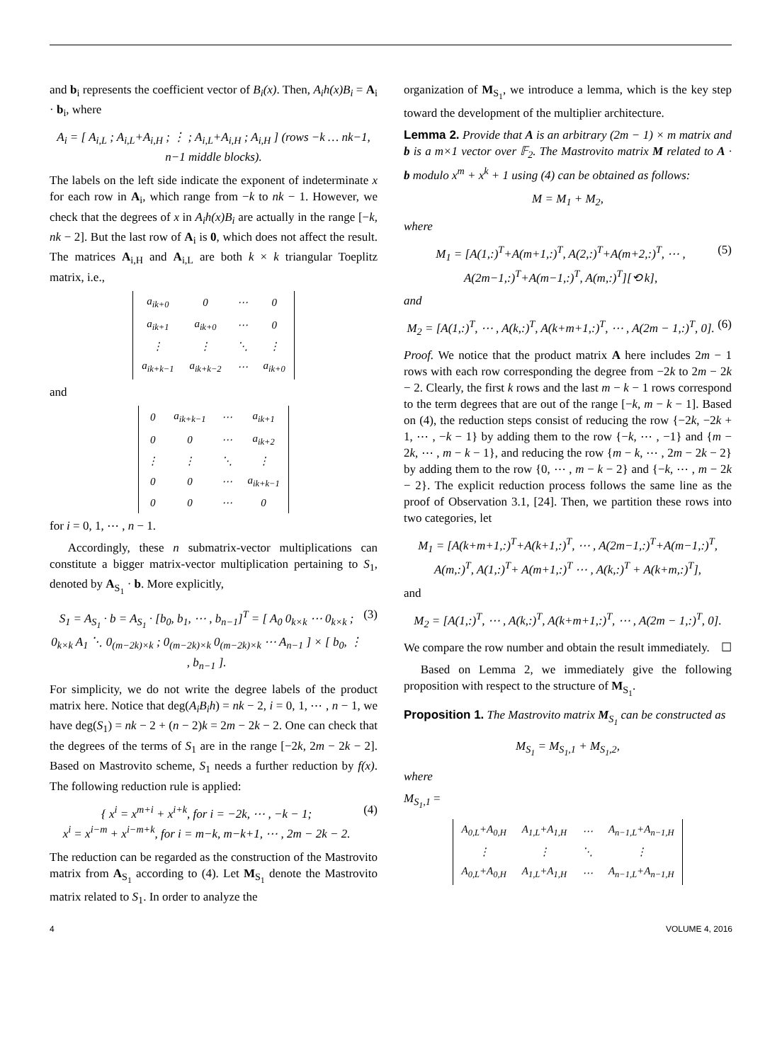and b<sub>i</sub> represents the coefficient vector of B<sub>i</sub>(x). Then, A<sub>i</sub>h(x)B<sub>i</sub> = A<sub>i</sub> · b<sub>i</sub>, where
A<sub>i</sub> = [ A<sub>i,L</sub> ; A<sub>i,L</sub>+A<sub>i,H</sub> ; ⋮ ; A<sub>i,L</sub>+A<sub>i,H</sub> ; A<sub>i,H</sub> ] (rows −k … nk−1, n−1 middle blocks).
The labels on the left side indicate the exponent of indeterminate x for each row in A<sub>i</sub>, which range from −k to nk − 1. However, we check that the degrees of x in A<sub>i</sub>h(x)B<sub>i</sub> are actually in the range [−k, nk − 2]. But the last row of A<sub>i</sub> is 0, which does not affect the result. The matrices A<sub>i,H</sub> and A<sub>i,L</sub> are both k × k triangular Toeplitz matrix, i.e.,
| a<sub>ik+0</sub> | 0 | ⋯ | 0 |
| a<sub>ik+1</sub> | a<sub>ik+0</sub> | ⋯ | 0 |
| ⋮ | ⋮ | ⋱ | ⋮ |
| a<sub>ik+k−1</sub> | a<sub>ik+k−2</sub> | ⋯ | a<sub>ik+0</sub> |
and
| 0 | a<sub>ik+k−1</sub> | ⋯ | a<sub>ik+1</sub> |
| 0 | 0 | ⋯ | a<sub>ik+2</sub> |
| ⋮ | ⋮ | ⋱ | ⋮ |
| 0 | 0 | ⋯ | a<sub>ik+k−1</sub> |
| 0 | 0 | ⋯ | 0 |
for i = 0, 1, ⋯ , n − 1.
Accordingly, these n submatrix-vector multiplications can constitute a bigger matrix-vector multiplication pertaining to S<sub>1</sub>, denoted by A<sub>S<sub>1</sub></sub> · b. More explicitly,
S<sub>1</sub> = A<sub>S<sub>1</sub></sub> · b = A<sub>S<sub>1</sub></sub> · [b<sub>0</sub>, b<sub>1</sub>, ⋯ , b<sub>n−1</sub>]<sup>T</sup> = [ A<sub>0</sub> 0<sub>k×k</sub> ⋯ 0<sub>k×k</sub> ; 0<sub>k×k</sub> A<sub>1</sub> ⋱ 0<sub>(m−2k)×k</sub> ; 0<sub>(m−2k)×k</sub> 0<sub>(m−2k)×k</sub> ⋯ A<sub>n−1</sub> ] × [ b<sub>0</sub>, ⋮ , b<sub>n−1</sub> ]. (3)
For simplicity, we do not write the degree labels of the product matrix here. Notice that deg(A<sub>i</sub>B<sub>i</sub>h) = nk − 2, i = 0, 1, ⋯ , n − 1, we have deg(S<sub>1</sub>) = nk − 2 + (n − 2)k = 2m − 2k − 2. One can check that the degrees of the terms of S<sub>1</sub> are in the range [−2k, 2m − 2k − 2]. Based on Mastrovito scheme, S<sub>1</sub> needs a further reduction by f(x). The following reduction rule is applied:
{ x<sup>i</sup> = x<sup>m+i</sup> + x<sup>i+k</sup>, for i = −2k, ⋯ , −k − 1;
x<sup>i</sup> = x<sup>i−m</sup> + x<sup>i−m+k</sup>, for i = m−k, m−k+1, ⋯ , 2m − 2k − 2. (4)
The reduction can be regarded as the construction of the Mastrovito matrix from A<sub>S<sub>1</sub></sub> according to (4). Let M<sub>S<sub>1</sub></sub> denote the Mastrovito matrix related to S<sub>1</sub>. In order to analyze the
organization of M<sub>S<sub>1</sub></sub>, we introduce a lemma, which is the key step toward the development of the multiplier architecture.
Lemma 2. Provide that A is an arbitrary (2m − 1) × m matrix and b is a m×1 vector over 𝔽<sub>2</sub>. The Mastrovito matrix M related to A · b modulo x<sup>m</sup> + x<sup>k</sup> + 1 using (4) can be obtained as follows:
M = M<sub>1</sub> + M<sub>2</sub>,
where
M<sub>1</sub> = [A(1,:)<sup>T</sup>+A(m+1,:)<sup>T</sup>, A(2,:)<sup>T</sup>+A(m+2,:)<sup>T</sup>, ⋯ , A(2m−1,:)<sup>T</sup>+A(m−1,:)<sup>T</sup>, A(m,:)<sup>T</sup>][⟲ k], (5)
and
M<sub>2</sub> = [A(1,:)<sup>T</sup>, ⋯ , A(k,:)<sup>T</sup>, A(k+m+1,:)<sup>T</sup>, ⋯ , A(2m − 1,:)<sup>T</sup>, 0]. (6)
Proof. We notice that the product matrix A here includes 2m − 1 rows with each row corresponding the degree from −2k to 2m − 2k − 2. Clearly, the first k rows and the last m − k − 1 rows correspond to the term degrees that are out of the range [−k, m − k − 1]. Based on (4), the reduction steps consist of reducing the row {−2k, −2k + 1, ⋯ , −k − 1} by adding them to the row {−k, ⋯ , −1} and {m − 2k, ⋯ , m − k − 1}, and reducing the row {m − k, ⋯ , 2m − 2k − 2} by adding them to the row {0, ⋯ , m − k − 2} and {−k, ⋯ , m − 2k − 2}. The explicit reduction process follows the same line as the proof of Observation 3.1, [24]. Then, we partition these rows into two categories, let
M<sub>1</sub> = [A(k+m+1,:)<sup>T</sup>+A(k+1,:)<sup>T</sup>, ⋯ , A(2m−1,:)<sup>T</sup>+A(m−1,:)<sup>T</sup>, A(m,:)<sup>T</sup>, A(1,:)<sup>T</sup>+ A(m+1,:)<sup>T</sup> ⋯ , A(k,:)<sup>T</sup> + A(k+m,:)<sup>T</sup>],
and
M<sub>2</sub> = [A(1,:)<sup>T</sup>, ⋯ , A(k,:)<sup>T</sup>, A(k+m+1,:)<sup>T</sup>, ⋯ , A(2m − 1,:)<sup>T</sup>, 0].
We compare the row number and obtain the result immediately. ☐
Based on Lemma 2, we immediately give the following proposition with respect to the structure of M<sub>S<sub>1</sub></sub>.
Proposition 1. The Mastrovito matrix M<sub>S<sub>1</sub></sub> can be constructed as
M<sub>S<sub>1</sub></sub> = M<sub>S<sub>1</sub>,1</sub> + M<sub>S<sub>1</sub>,2</sub>,
where
M<sub>S<sub>1</sub>,1</sub> =
| A<sub>0,L</sub>+A<sub>0,H</sub> | A<sub>1,L</sub>+A<sub>1,H</sub> | ⋯ | A<sub>n−1,L</sub>+A<sub>n−1,H</sub> |
| ⋮ | ⋮ | ⋱ | ⋮ |
| A<sub>0,L</sub>+A<sub>0,H</sub> | A<sub>1,L</sub>+A<sub>1,H</sub> | ⋯ | A<sub>n−1,L</sub>+A<sub>n−1,H</sub> |
4 VOLUME 4, 2016